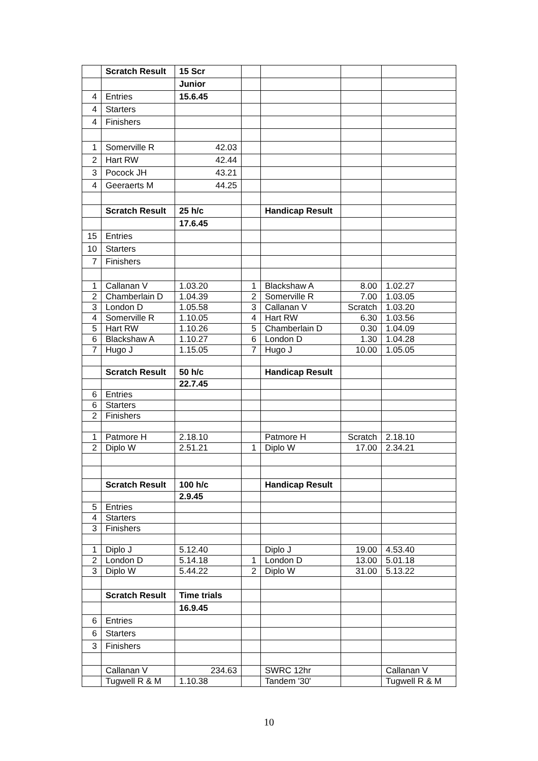| | Scratch Result | 15 Scr | | | | |
| | | Junior | | | | |
| 4 | Entries | 15.6.45 | | | | |
| 4 | Starters | | | | | |
| 4 | Finishers | | | | | |
| 1 | Somerville R | 42.03 | | | | |
| 2 | Hart RW | 42.44 | | | | |
| 3 | Pocock JH | 43.21 | | | | |
| 4 | Geeraerts M | 44.25 | | | | |
| | Scratch Result | 25 h/c | | Handicap Result | | |
| | | 17.6.45 | | | | |
| 15 | Entries | | | | | |
| 10 | Starters | | | | | |
| 7 | Finishers | | | | | |
| 1 | Callanan V | 1.03.20 | 1 | Blackshaw A | 8.00 | 1.02.27 |
| 2 | Chamberlain D | 1.04.39 | 2 | Somerville R | 7.00 | 1.03.05 |
| 3 | London D | 1.05.58 | 3 | Callanan V | Scratch | 1.03.20 |
| 4 | Somerville R | 1.10.05 | 4 | Hart RW | 6.30 | 1.03.56 |
| 5 | Hart RW | 1.10.26 | 5 | Chamberlain D | 0.30 | 1.04.09 |
| 6 | Blackshaw A | 1.10.27 | 6 | London D | 1.30 | 1.04.28 |
| 7 | Hugo J | 1.15.05 | 7 | Hugo J | 10.00 | 1.05.05 |
| | Scratch Result | 50 h/c | | Handicap Result | | |
| | | 22.7.45 | | | | |
| 6 | Entries | | | | | |
| 6 | Starters | | | | | |
| 2 | Finishers | | | | | |
| 1 | Patmore H | 2.18.10 | | Patmore H | Scratch | 2.18.10 |
| 2 | Diplo W | 2.51.21 | 1 | Diplo W | 17.00 | 2.34.21 |
| | Scratch Result | 100 h/c | | Handicap Result | | |
| | | 2.9.45 | | | | |
| 5 | Entries | | | | | |
| 4 | Starters | | | | | |
| 3 | Finishers | | | | | |
| 1 | Diplo J | 5.12.40 | | Diplo J | 19.00 | 4.53.40 |
| 2 | London D | 5.14.18 | 1 | London D | 13.00 | 5.01.18 |
| 3 | Diplo W | 5.44.22 | 2 | Diplo W | 31.00 | 5.13.22 |
| | Scratch Result | Time trials | | | | |
| | | 16.9.45 | | | | |
| 6 | Entries | | | | | |
| 6 | Starters | | | | | |
| 3 | Finishers | | | | | |
| | Callanan V | 234.63 | | SWRC 12hr | | Callanan V |
| | Tugwell R & M | 1.10.38 | | Tandem '30' | | Tugwell R & M |
10